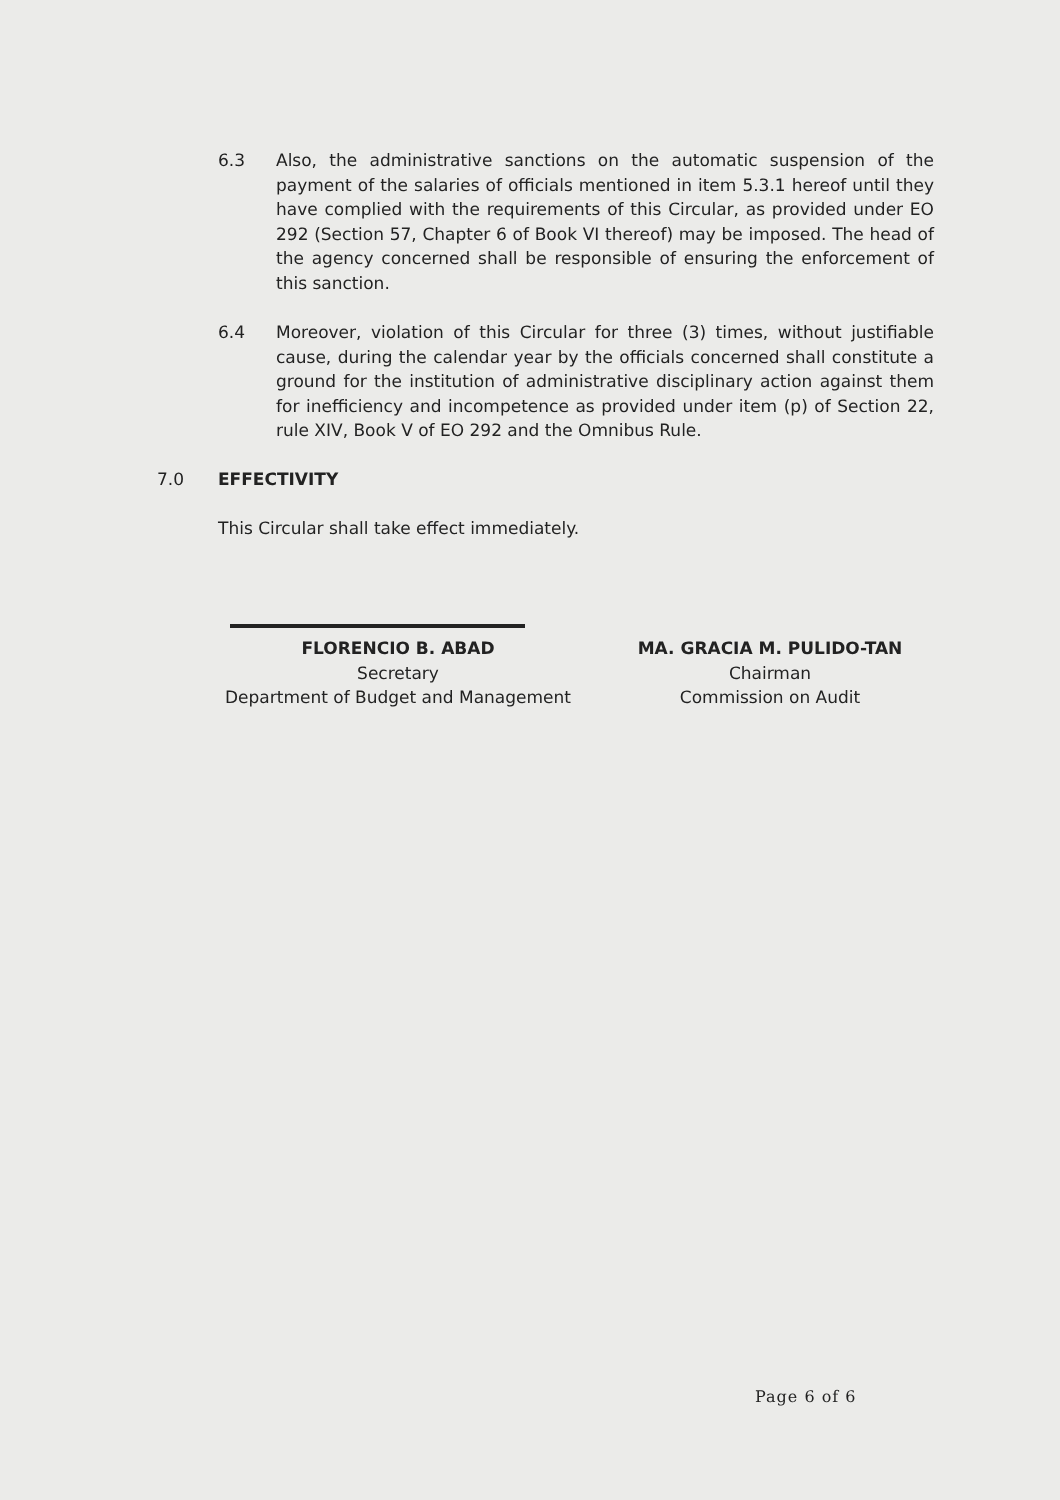6.3 Also, the administrative sanctions on the automatic suspension of the payment of the salaries of officials mentioned in item 5.3.1 hereof until they have complied with the requirements of this Circular, as provided under EO 292 (Section 57, Chapter 6 of Book VI thereof) may be imposed. The head of the agency concerned shall be responsible of ensuring the enforcement of this sanction.
6.4 Moreover, violation of this Circular for three (3) times, without justifiable cause, during the calendar year by the officials concerned shall constitute a ground for the institution of administrative disciplinary action against them for inefficiency and incompetence as provided under item (p) of Section 22, rule XIV, Book V of EO 292 and the Omnibus Rule.
7.0 EFFECTIVITY
This Circular shall take effect immediately.
FLORENCIO B. ABAD
Secretary
Department of Budget and Management
MA. GRACIA M. PULIDO-TAN
Chairman
Commission on Audit
Page 6 of 6